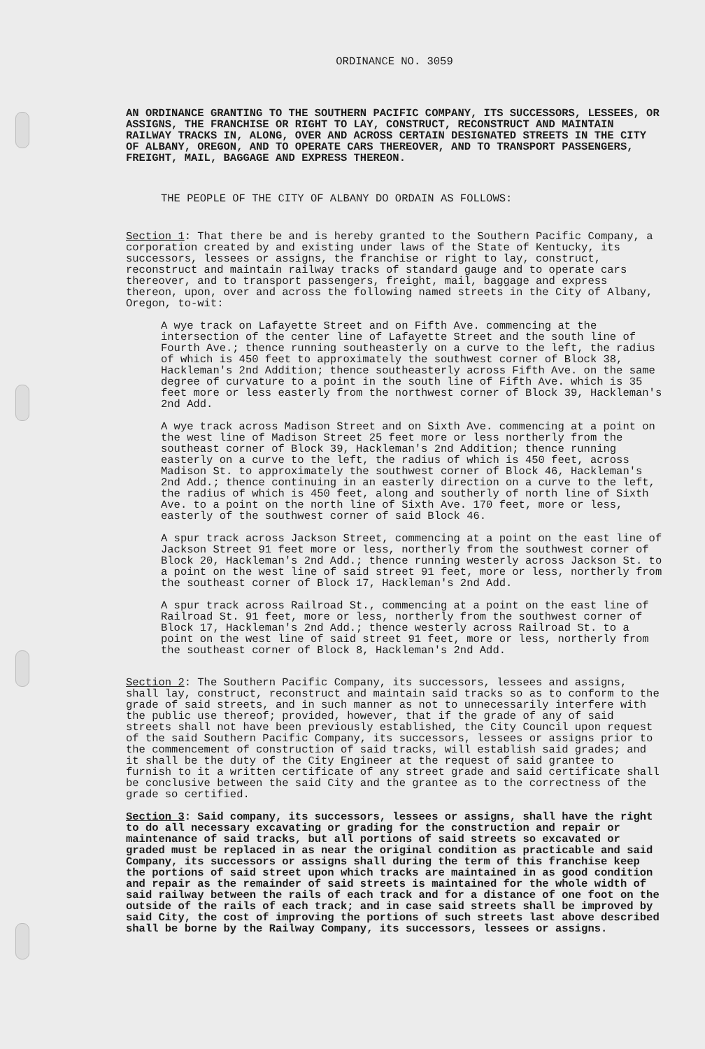ORDINANCE NO. 3059
AN ORDINANCE GRANTING TO THE SOUTHERN PACIFIC COMPANY, ITS SUCCESSORS, LESSEES, OR ASSIGNS, THE FRANCHISE OR RIGHT TO LAY, CONSTRUCT, RECONSTRUCT AND MAINTAIN RAILWAY TRACKS IN, ALONG, OVER AND ACROSS CERTAIN DESIGNATED STREETS IN THE CITY OF ALBANY, OREGON, AND TO OPERATE CARS THEREOVER, AND TO TRANSPORT PASSENGERS, FREIGHT, MAIL, BAGGAGE AND EXPRESS THEREON.
THE PEOPLE OF THE CITY OF ALBANY DO ORDAIN AS FOLLOWS:
Section 1: That there be and is hereby granted to the Southern Pacific Company, a corporation created by and existing under laws of the State of Kentucky, its successors, lessees or assigns, the franchise or right to lay, construct, reconstruct and maintain railway tracks of standard gauge and to operate cars thereover, and to transport passengers, freight, mail, baggage and express thereon, upon, over and across the following named streets in the City of Albany, Oregon, to-wit:
A wye track on Lafayette Street and on Fifth Ave. commencing at the intersection of the center line of Lafayette Street and the south line of Fourth Ave.; thence running southeasterly on a curve to the left, the radius of which is 450 feet to approximately the southwest corner of Block 38, Hackleman's 2nd Addition; thence southeasterly across Fifth Ave. on the same degree of curvature to a point in the south line of Fifth Ave. which is 35 feet more or less easterly from the northwest corner of Block 39, Hackleman's 2nd Add.
A wye track across Madison Street and on Sixth Ave. commencing at a point on the west line of Madison Street 25 feet more or less northerly from the southeast corner of Block 39, Hackleman's 2nd Addition; thence running easterly on a curve to the left, the radius of which is 450 feet, across Madison St. to approximately the southwest corner of Block 46, Hackleman's 2nd Add.; thence continuing in an easterly direction on a curve to the left, the radius of which is 450 feet, along and southerly of north line of Sixth Ave. to a point on the north line of Sixth Ave. 170 feet, more or less, easterly of the southwest corner of said Block 46.
A spur track across Jackson Street, commencing at a point on the east line of Jackson Street 91 feet more or less, northerly from the southwest corner of Block 20, Hackleman's 2nd Add.; thence running westerly across Jackson St. to a point on the west line of said street 91 feet, more or less, northerly from the southeast corner of Block 17, Hackleman's 2nd Add.
A spur track across Railroad St., commencing at a point on the east line of Railroad St. 91 feet, more or less, northerly from the southwest corner of Block 17, Hackleman's 2nd Add.; thence westerly across Railroad St. to a point on the west line of said street 91 feet, more or less, northerly from the southeast corner of Block 8, Hackleman's 2nd Add.
Section 2: The Southern Pacific Company, its successors, lessees and assigns, shall lay, construct, reconstruct and maintain said tracks so as to conform to the grade of said streets, and in such manner as not to unnecessarily interfere with the public use thereof; provided, however, that if the grade of any of said streets shall not have been previously established, the City Council upon request of the said Southern Pacific Company, its successors, lessees or assigns prior to the commencement of construction of said tracks, will establish said grades; and it shall be the duty of the City Engineer at the request of said grantee to furnish to it a written certificate of any street grade and said certificate shall be conclusive between the said City and the grantee as to the correctness of the grade so certified.
Section 3: Said company, its successors, lessees or assigns, shall have the right to do all necessary excavating or grading for the construction and repair or maintenance of said tracks, but all portions of said streets so excavated or graded must be replaced in as near the original condition as practicable and said Company, its successors or assigns shall during the term of this franchise keep the portions of said street upon which tracks are maintained in as good condition and repair as the remainder of said streets is maintained for the whole width of said railway between the rails of each track and for a distance of one foot on the outside of the rails of each track; and in case said streets shall be improved by said City, the cost of improving the portions of such streets last above described shall be borne by the Railway Company, its successors, lessees or assigns.